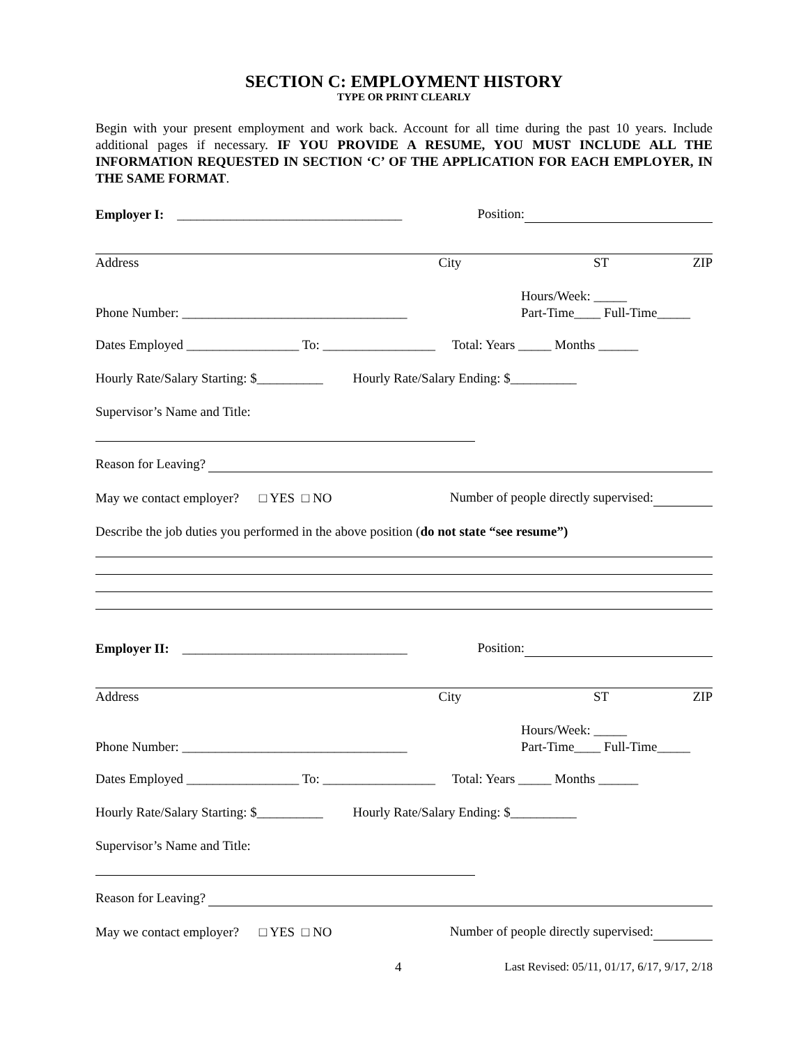SECTION C: EMPLOYMENT HISTORY
TYPE OR PRINT CLEARLY
Begin with your present employment and work back. Account for all time during the past 10 years. Include additional pages if necessary. IF YOU PROVIDE A RESUME, YOU MUST INCLUDE ALL THE INFORMATION REQUESTED IN SECTION ‘C’ OF THE APPLICATION FOR EACH EMPLOYER, IN THE SAME FORMAT.
Employer I: __________________________________ Position:
Address City ST ZIP
Phone Number: __________________________________ Hours/Week: _____
Part-Time____ Full-Time_____
Dates Employed _________________ To: _________________ Total: Years _____ Months ______
Hourly Rate/Salary Starting: $__________ Hourly Rate/Salary Ending: $__________
Supervisor’s Name and Title:
Reason for Leaving?
May we contact employer? □ YES □ NO Number of people directly supervised:
Describe the job duties you performed in the above position (do not state “see resume”)
Employer II: __________________________________ Position:
Address City ST ZIP
Phone Number: __________________________________ Hours/Week: _____
Part-Time____ Full-Time_____
Dates Employed _________________ To: _________________ Total: Years _____ Months ______
Hourly Rate/Salary Starting: $__________ Hourly Rate/Salary Ending: $__________
Supervisor’s Name and Title:
Reason for Leaving?
May we contact employer? □ YES □ NO Number of people directly supervised:
4 Last Revised: 05/11, 01/17, 6/17, 9/17, 2/18